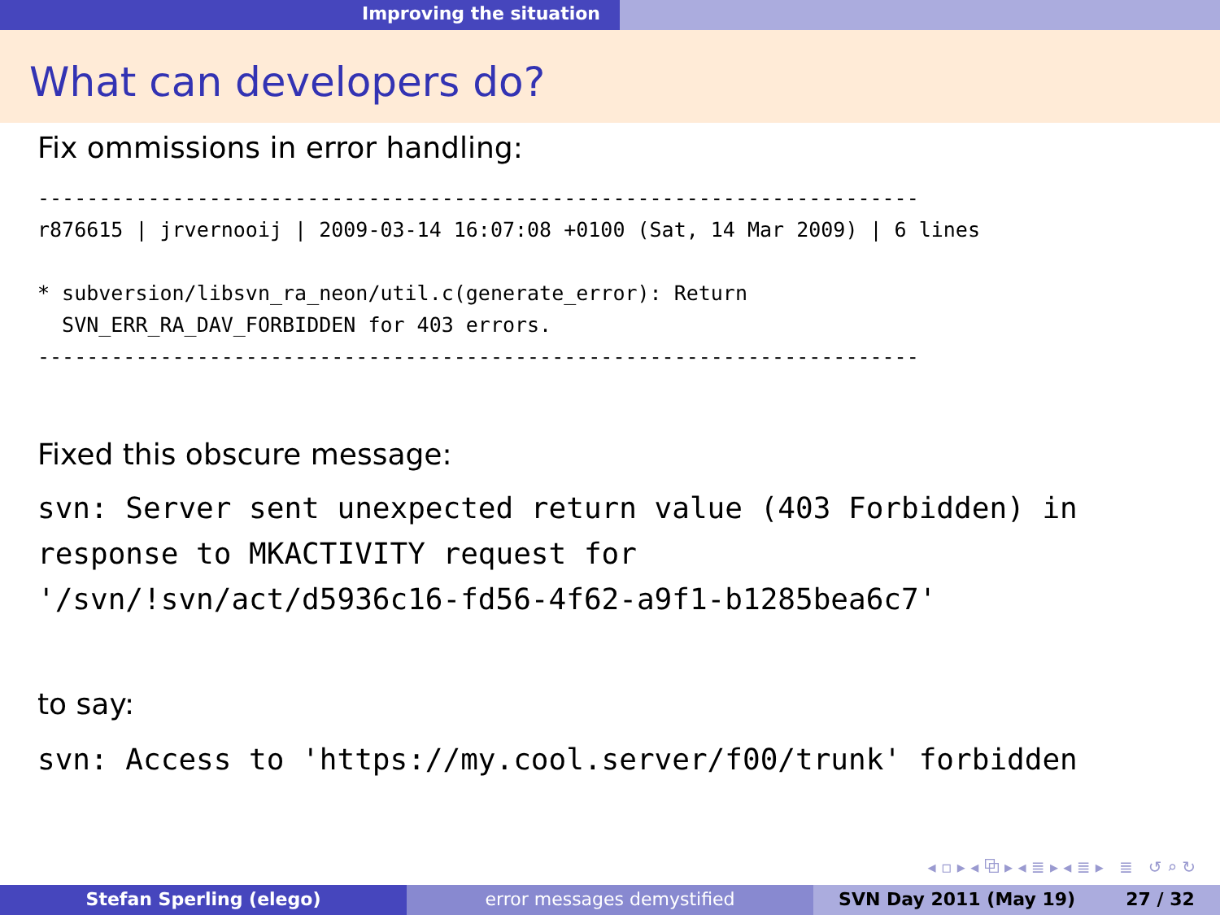Improving the situation
What can developers do?
Fix ommissions in error handling:
------------------------------------------------------------------------
r876615 | jrvernooij | 2009-03-14 16:07:08 +0100 (Sat, 14 Mar 2009) | 6 lines

* subversion/libsvn_ra_neon/util.c(generate_error): Return
  SVN_ERR_RA_DAV_FORBIDDEN for 403 errors.
------------------------------------------------------------------------
Fixed this obscure message:
svn: Server sent unexpected return value (403 Forbidden) in
response to MKACTIVITY request for
'/svn/!svn/act/d5936c16-fd56-4f62-a9f1-b1285bea6c7'
to say:
svn: Access to 'https://my.cool.server/f00/trunk' forbidden
◂ ▫ ▸ ◂ ⧉ ▸ ◂ ≣ ▸ ◂ ≣ ▸ ≣ ↺ ⌕ ↻
Stefan Sperling (elego) error messages demystified SVN Day 2011 (May 19) 27 / 32